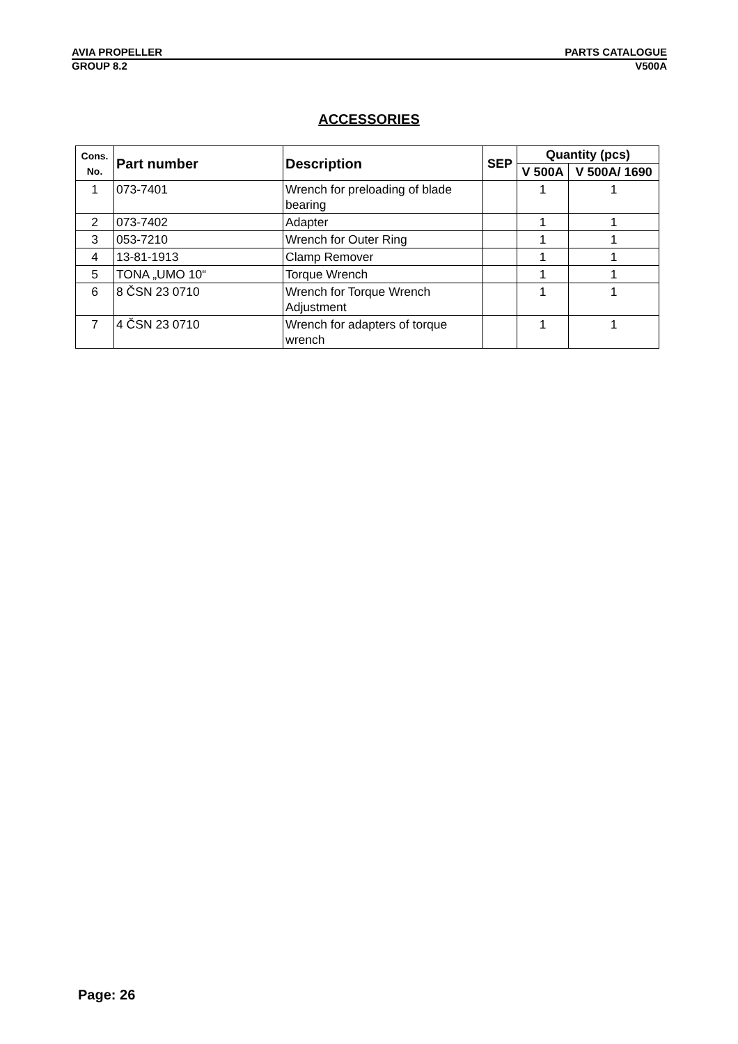AVIA PROPELLER PARTS CATALOGUE
GROUP 8.2 V500A
ACCESSORIES
| Cons. No. | Part number | Description | SEP | Quantity (pcs) | |
| --- | --- | --- | --- | --- | --- |
| | | | | V 500A | V 500A/ 1690 |
| 1 | 073-7401 | Wrench for preloading of blade bearing | | 1 | 1 |
| 2 | 073-7402 | Adapter | | 1 | 1 |
| 3 | 053-7210 | Wrench for Outer Ring | | 1 | 1 |
| 4 | 13-81-1913 | Clamp Remover | | 1 | 1 |
| 5 | TONA „UMO 10“ | Torque Wrench | | 1 | 1 |
| 6 | 8 ČSN 23 0710 | Wrench for Torque Wrench Adjustment | | 1 | 1 |
| 7 | 4 ČSN 23 0710 | Wrench for adapters of torque wrench | | 1 | 1 |
Page: 26